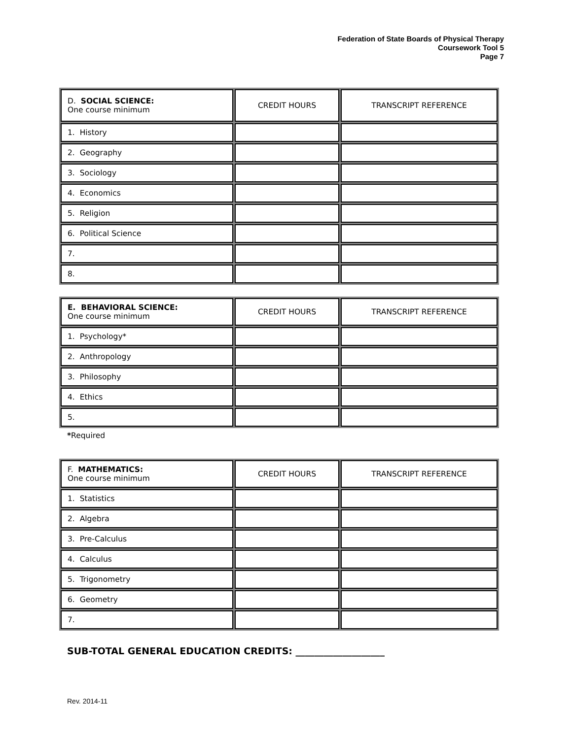Federation of State Boards of Physical Therapy
Coursework Tool 5
Page 7
| D. SOCIAL SCIENCE: One course minimum | CREDIT HOURS | TRANSCRIPT REFERENCE |
| 1. History | | |
| 2. Geography | | |
| 3. Sociology | | |
| 4. Economics | | |
| 5. Religion | | |
| 6. Political Science | | |
| 7. | | |
| 8. | | |
| E. BEHAVIORAL SCIENCE: One course minimum | CREDIT HOURS | TRANSCRIPT REFERENCE |
| 1. Psychology* | | |
| 2. Anthropology | | |
| 3. Philosophy | | |
| 4. Ethics | | |
| 5. | | |
*Required
| F. MATHEMATICS: One course minimum | CREDIT HOURS | TRANSCRIPT REFERENCE |
| 1. Statistics | | |
| 2. Algebra | | |
| 3. Pre-Calculus | | |
| 4. Calculus | | |
| 5. Trigonometry | | |
| 6. Geometry | | |
| 7. | | |
SUB-TOTAL GENERAL EDUCATION CREDITS: ___________________
Rev. 2014-11